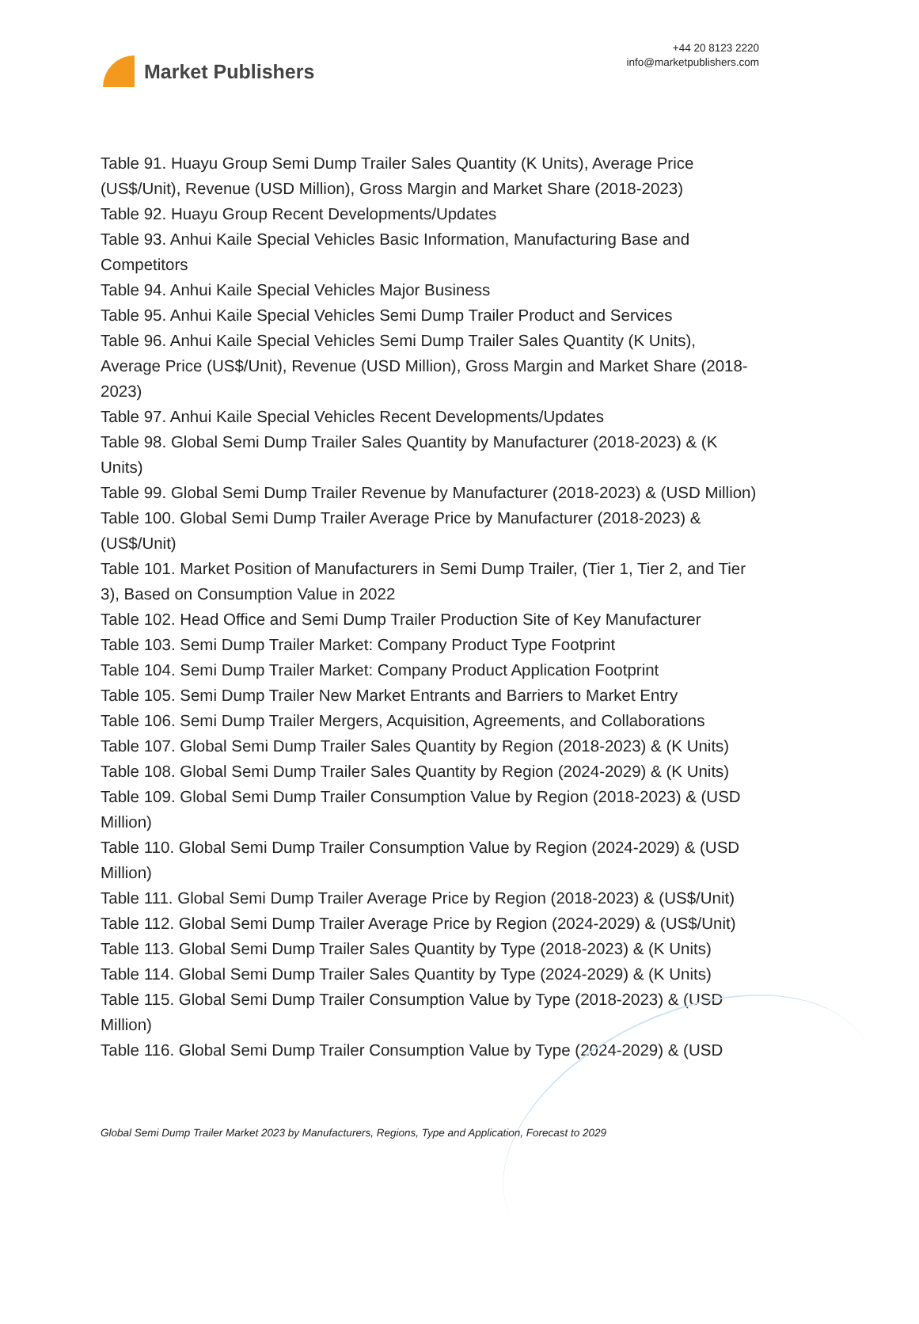Market Publishers
+44 20 8123 2220
info@marketpublishers.com
Table 91. Huayu Group Semi Dump Trailer Sales Quantity (K Units), Average Price (US$/Unit), Revenue (USD Million), Gross Margin and Market Share (2018-2023)
Table 92. Huayu Group Recent Developments/Updates
Table 93. Anhui Kaile Special Vehicles Basic Information, Manufacturing Base and Competitors
Table 94. Anhui Kaile Special Vehicles Major Business
Table 95. Anhui Kaile Special Vehicles Semi Dump Trailer Product and Services
Table 96. Anhui Kaile Special Vehicles Semi Dump Trailer Sales Quantity (K Units), Average Price (US$/Unit), Revenue (USD Million), Gross Margin and Market Share (2018-2023)
Table 97. Anhui Kaile Special Vehicles Recent Developments/Updates
Table 98. Global Semi Dump Trailer Sales Quantity by Manufacturer (2018-2023) & (K Units)
Table 99. Global Semi Dump Trailer Revenue by Manufacturer (2018-2023) & (USD Million)
Table 100. Global Semi Dump Trailer Average Price by Manufacturer (2018-2023) & (US$/Unit)
Table 101. Market Position of Manufacturers in Semi Dump Trailer, (Tier 1, Tier 2, and Tier 3), Based on Consumption Value in 2022
Table 102. Head Office and Semi Dump Trailer Production Site of Key Manufacturer
Table 103. Semi Dump Trailer Market: Company Product Type Footprint
Table 104. Semi Dump Trailer Market: Company Product Application Footprint
Table 105. Semi Dump Trailer New Market Entrants and Barriers to Market Entry
Table 106. Semi Dump Trailer Mergers, Acquisition, Agreements, and Collaborations
Table 107. Global Semi Dump Trailer Sales Quantity by Region (2018-2023) & (K Units)
Table 108. Global Semi Dump Trailer Sales Quantity by Region (2024-2029) & (K Units)
Table 109. Global Semi Dump Trailer Consumption Value by Region (2018-2023) & (USD Million)
Table 110. Global Semi Dump Trailer Consumption Value by Region (2024-2029) & (USD Million)
Table 111. Global Semi Dump Trailer Average Price by Region (2018-2023) & (US$/Unit)
Table 112. Global Semi Dump Trailer Average Price by Region (2024-2029) & (US$/Unit)
Table 113. Global Semi Dump Trailer Sales Quantity by Type (2018-2023) & (K Units)
Table 114. Global Semi Dump Trailer Sales Quantity by Type (2024-2029) & (K Units)
Table 115. Global Semi Dump Trailer Consumption Value by Type (2018-2023) & (USD Million)
Table 116. Global Semi Dump Trailer Consumption Value by Type (2024-2029) & (USD
Global Semi Dump Trailer Market 2023 by Manufacturers, Regions, Type and Application, Forecast to 2029